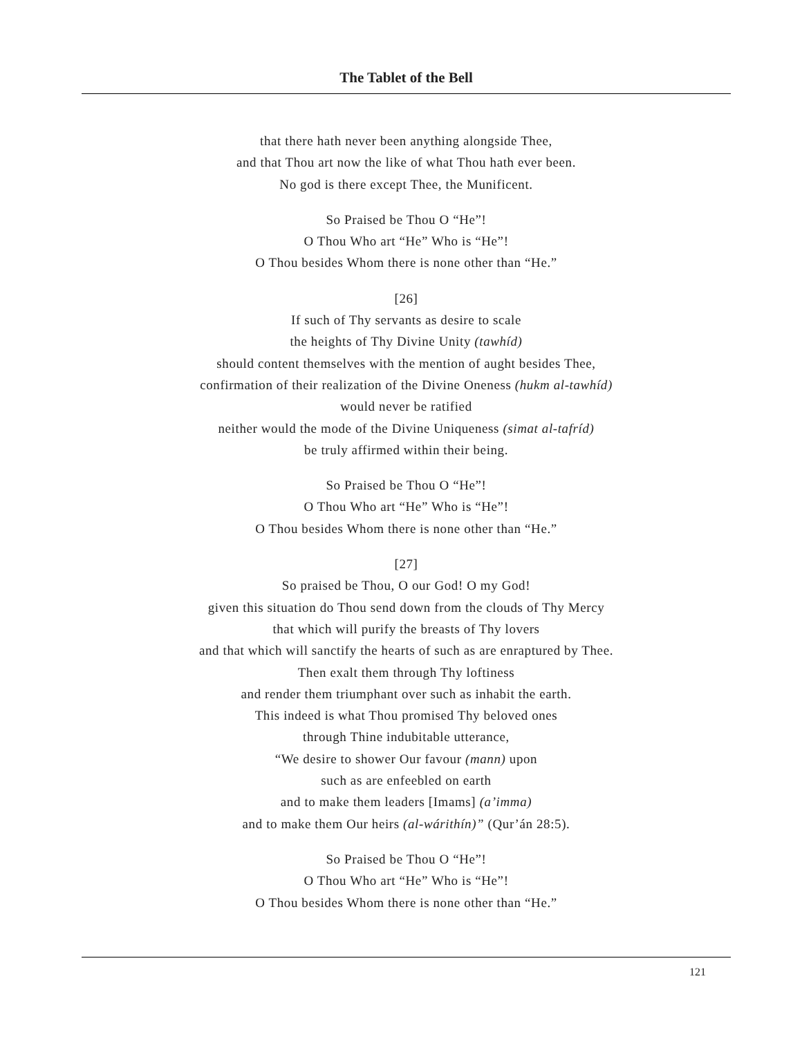The Tablet of the Bell
that there hath never been anything alongside Thee,
and that Thou art now the like of what Thou hath ever been.
No god is there except Thee, the Munificent.
So Praised be Thou O “He”!
O Thou Who art “He” Who is “He”!
O Thou besides Whom there is none other than “He.”
[26]
If such of Thy servants as desire to scale
the heights of Thy Divine Unity (tawhíd)
should content themselves with the mention of aught besides Thee,
confirmation of their realization of the Divine Oneness (hukm al-tawhíd)
would never be ratified
neither would the mode of the Divine Uniqueness (simat al-tafríd)
be truly affirmed within their being.
So Praised be Thou O “He”!
O Thou Who art “He” Who is “He”!
O Thou besides Whom there is none other than “He.”
[27]
So praised be Thou, O our God! O my God!
given this situation do Thou send down from the clouds of Thy Mercy
that which will purify the breasts of Thy lovers
and that which will sanctify the hearts of such as are enraptured by Thee.
Then exalt them through Thy loftiness
and render them triumphant over such as inhabit the earth.
This indeed is what Thou promised Thy beloved ones
through Thine indubitable utterance,
“We desire to shower Our favour (mann) upon
such as are enfeebled on earth
and to make them leaders [Imams] (a’imma)
and to make them Our heirs (al-wárithín)” (Qur’án 28:5).
So Praised be Thou O “He”!
O Thou Who art “He” Who is “He”!
O Thou besides Whom there is none other than “He.”
121